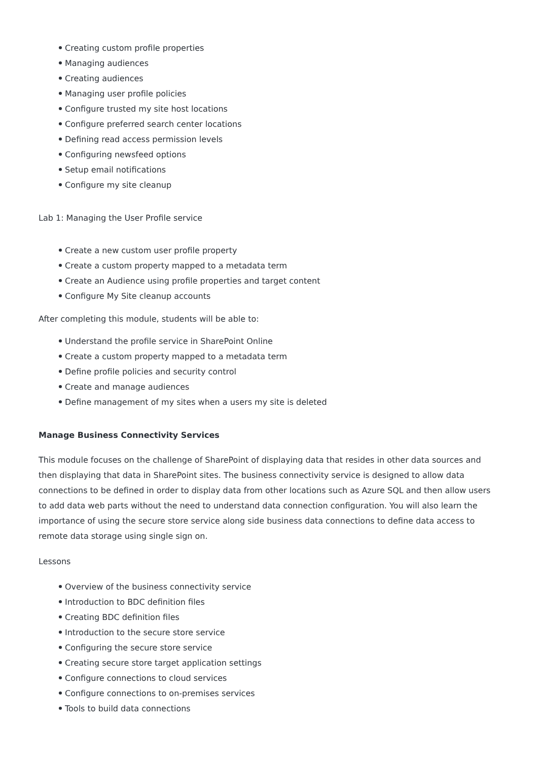Creating custom profile properties
Managing audiences
Creating audiences
Managing user profile policies
Configure trusted my site host locations
Configure preferred search center locations
Defining read access permission levels
Configuring newsfeed options
Setup email notifications
Configure my site cleanup
Lab 1: Managing the User Profile service
Create a new custom user profile property
Create a custom property mapped to a metadata term
Create an Audience using profile properties and target content
Configure My Site cleanup accounts
After completing this module, students will be able to:
Understand the profile service in SharePoint Online
Create a custom property mapped to a metadata term
Define profile policies and security control
Create and manage audiences
Define management of my sites when a users my site is deleted
Manage Business Connectivity Services
This module focuses on the challenge of SharePoint of displaying data that resides in other data sources and then displaying that data in SharePoint sites. The business connectivity service is designed to allow data connections to be defined in order to display data from other locations such as Azure SQL and then allow users to add data web parts without the need to understand data connection configuration. You will also learn the importance of using the secure store service along side business data connections to define data access to remote data storage using single sign on.
Lessons
Overview of the business connectivity service
Introduction to BDC definition files
Creating BDC definition files
Introduction to the secure store service
Configuring the secure store service
Creating secure store target application settings
Configure connections to cloud services
Configure connections to on-premises services
Tools to build data connections